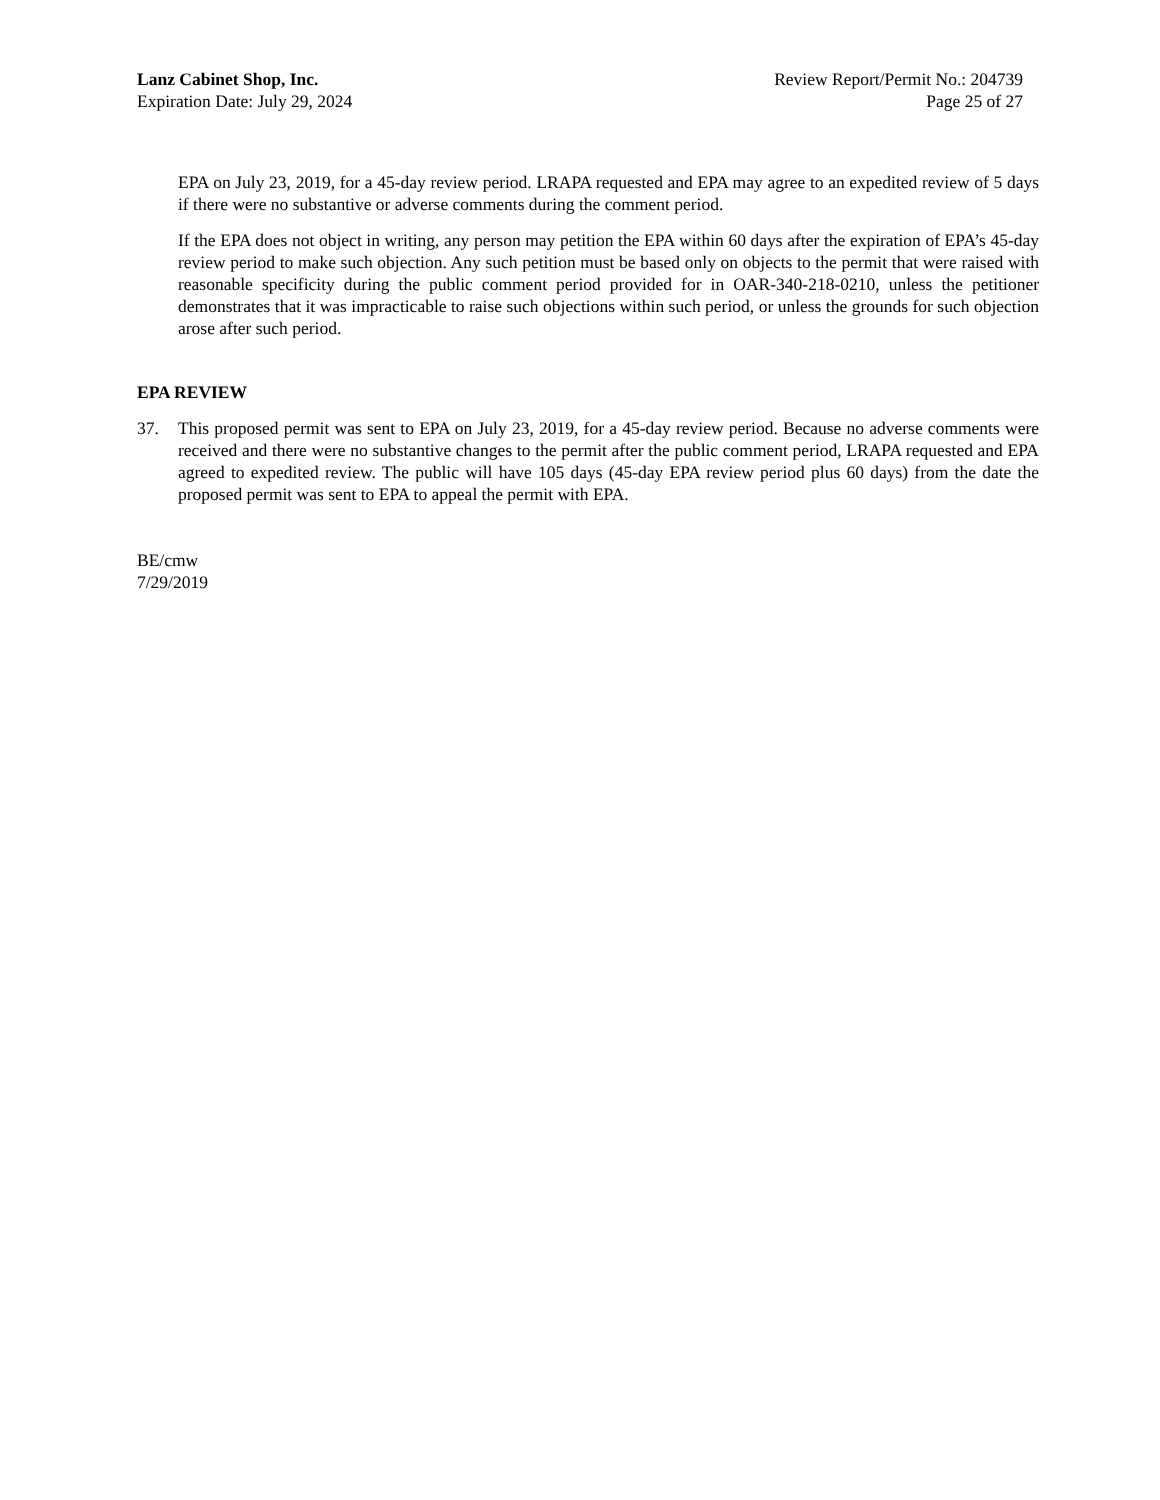Lanz Cabinet Shop, Inc.
Expiration Date: July 29, 2024
Review Report/Permit No.: 204739
Page 25 of 27
EPA on July 23, 2019, for a 45-day review period. LRAPA requested and EPA may agree to an expedited review of 5 days if there were no substantive or adverse comments during the comment period.
If the EPA does not object in writing, any person may petition the EPA within 60 days after the expiration of EPA’s 45-day review period to make such objection. Any such petition must be based only on objects to the permit that were raised with reasonable specificity during the public comment period provided for in OAR-340-218-0210, unless the petitioner demonstrates that it was impracticable to raise such objections within such period, or unless the grounds for such objection arose after such period.
EPA REVIEW
37. This proposed permit was sent to EPA on July 23, 2019, for a 45-day review period. Because no adverse comments were received and there were no substantive changes to the permit after the public comment period, LRAPA requested and EPA agreed to expedited review. The public will have 105 days (45-day EPA review period plus 60 days) from the date the proposed permit was sent to EPA to appeal the permit with EPA.
BE/cmw
7/29/2019